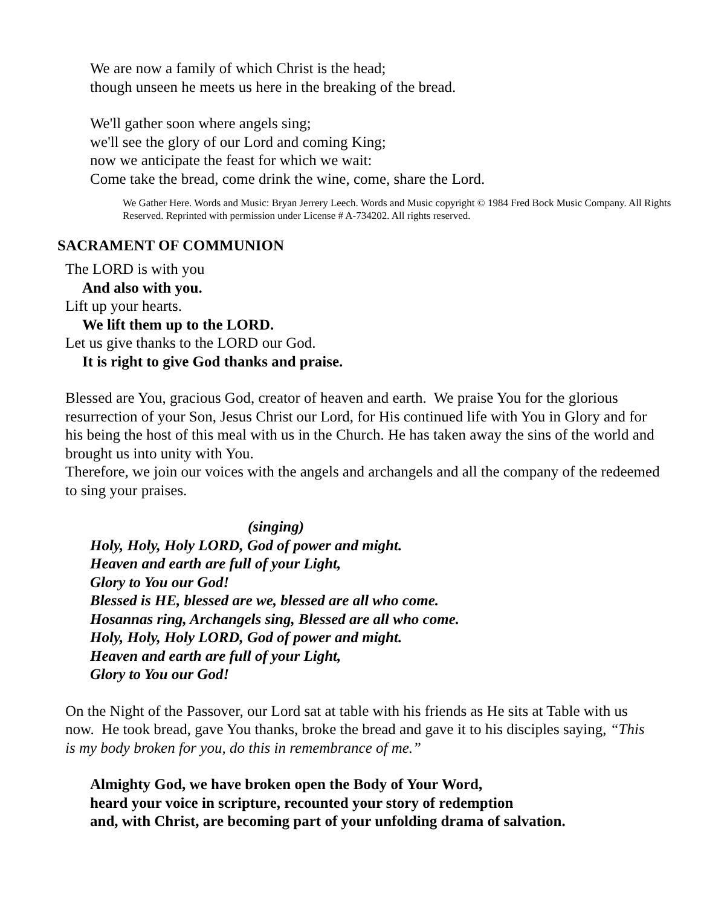We are now a family of which Christ is the head;
though unseen he meets us here in the breaking of the bread.
We'll gather soon where angels sing;
we'll see the glory of our Lord and coming King;
now we anticipate the feast for which we wait:
Come take the bread, come drink the wine, come, share the Lord.
We Gather Here. Words and Music: Bryan Jerrery Leech. Words and Music copyright © 1984 Fred Bock Music Company. All Rights Reserved. Reprinted with permission under License # A-734202. All rights reserved.
SACRAMENT OF COMMUNION
The LORD is with you
And also with you.
Lift up your hearts.
We lift them up to the LORD.
Let us give thanks to the LORD our God.
It is right to give God thanks and praise.
Blessed are You, gracious God, creator of heaven and earth. We praise You for the glorious resurrection of your Son, Jesus Christ our Lord, for His continued life with You in Glory and for his being the host of this meal with us in the Church. He has taken away the sins of the world and brought us into unity with You.
Therefore, we join our voices with the angels and archangels and all the company of the redeemed to sing your praises.
(singing)
Holy, Holy, Holy LORD, God of power and might.
Heaven and earth are full of your Light,
Glory to You our God!
Blessed is HE, blessed are we, blessed are all who come.
Hosannas ring, Archangels sing, Blessed are all who come.
Holy, Holy, Holy LORD, God of power and might.
Heaven and earth are full of your Light,
Glory to You our God!
On the Night of the Passover, our Lord sat at table with his friends as He sits at Table with us now. He took bread, gave You thanks, broke the bread and gave it to his disciples saying, “This is my body broken for you, do this in remembrance of me.”
Almighty God, we have broken open the Body of Your Word,
heard your voice in scripture, recounted your story of redemption
and, with Christ, are becoming part of your unfolding drama of salvation.